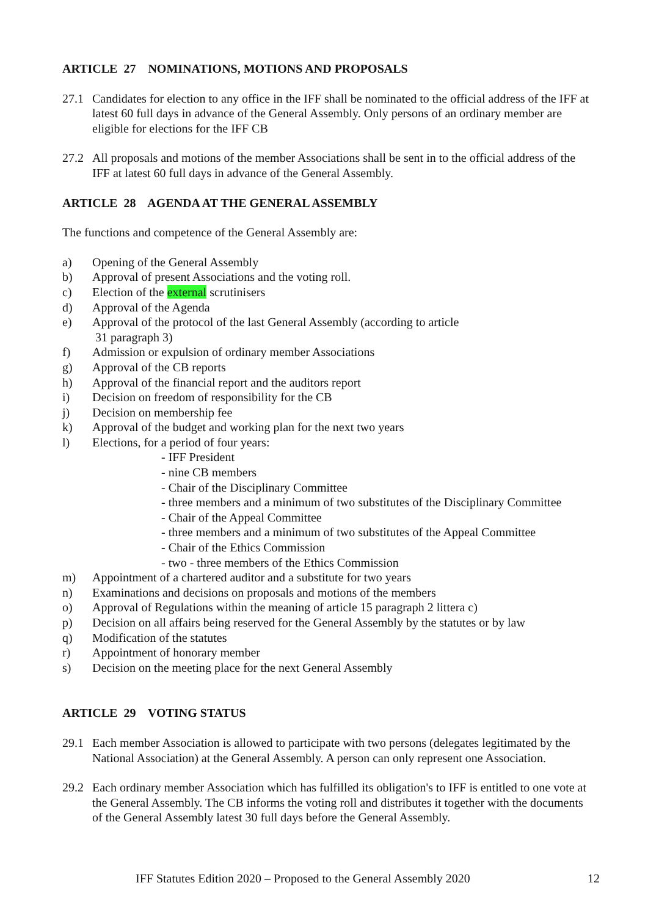ARTICLE 27 NOMINATIONS, MOTIONS AND PROPOSALS
27.1 Candidates for election to any office in the IFF shall be nominated to the official address of the IFF at latest 60 full days in advance of the General Assembly. Only persons of an ordinary member are eligible for elections for the IFF CB
27.2 All proposals and motions of the member Associations shall be sent in to the official address of the IFF at latest 60 full days in advance of the General Assembly.
ARTICLE 28 AGENDA AT THE GENERAL ASSEMBLY
The functions and competence of the General Assembly are:
a) Opening of the General Assembly
b) Approval of present Associations and the voting roll.
c) Election of the external scrutinisers
d) Approval of the Agenda
e) Approval of the protocol of the last General Assembly (according to article
31 paragraph 3)
f) Admission or expulsion of ordinary member Associations
g) Approval of the CB reports
h) Approval of the financial report and the auditors report
i) Decision on freedom of responsibility for the CB
j) Decision on membership fee
k) Approval of the budget and working plan for the next two years
l) Elections, for a period of four years:
- IFF President
- nine CB members
- Chair of the Disciplinary Committee
- three members and a minimum of two substitutes of the Disciplinary Committee
- Chair of the Appeal Committee
- three members and a minimum of two substitutes of the Appeal Committee
- Chair of the Ethics Commission
- two - three members of the Ethics Commission
m) Appointment of a chartered auditor and a substitute for two years
n) Examinations and decisions on proposals and motions of the members
o) Approval of Regulations within the meaning of article 15 paragraph 2 littera c)
p) Decision on all affairs being reserved for the General Assembly by the statutes or by law
q) Modification of the statutes
r) Appointment of honorary member
s) Decision on the meeting place for the next General Assembly
ARTICLE 29 VOTING STATUS
29.1 Each member Association is allowed to participate with two persons (delegates legitimated by the National Association) at the General Assembly. A person can only represent one Association.
29.2 Each ordinary member Association which has fulfilled its obligation's to IFF is entitled to one vote at the General Assembly. The CB informs the voting roll and distributes it together with the documents of the General Assembly latest 30 full days before the General Assembly.
IFF Statutes Edition 2020 – Proposed to the General Assembly 2020 12